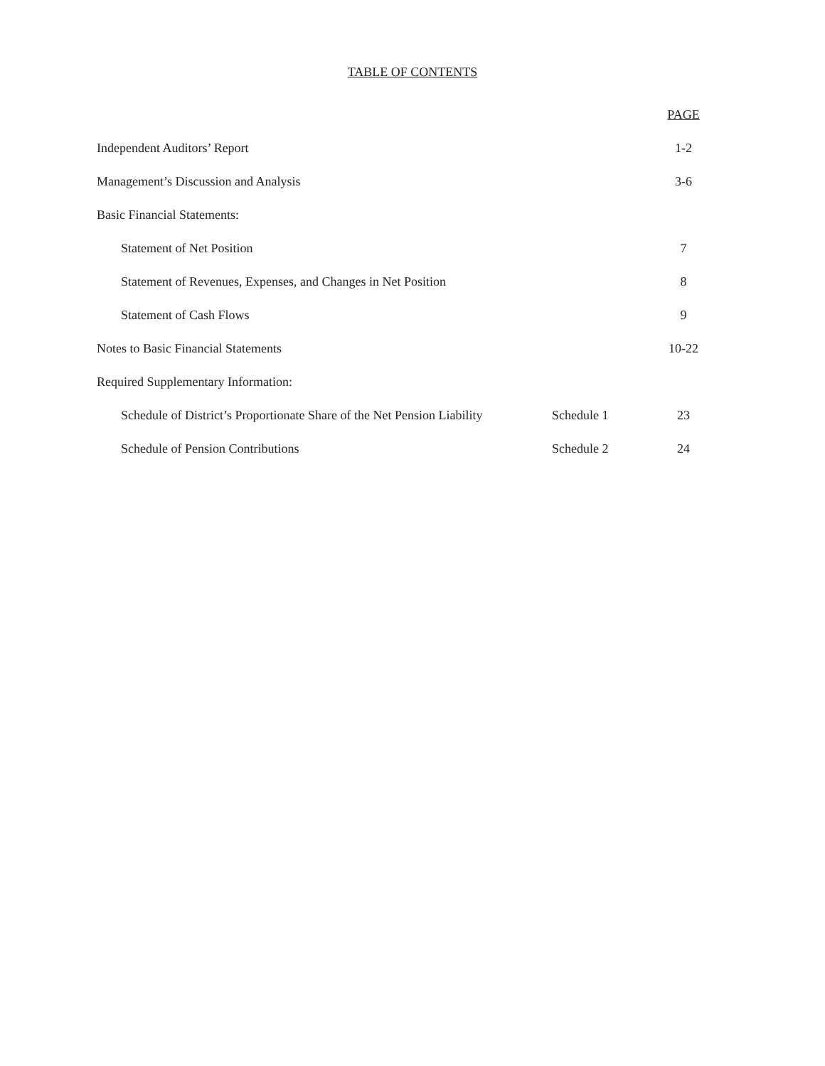TABLE OF CONTENTS
| | | PAGE |
| --- | --- | --- |
| Independent Auditors’ Report | | 1-2 |
| Management’s Discussion and Analysis | | 3-6 |
| Basic Financial Statements: | | |
| Statement of Net Position | | 7 |
| Statement of Revenues, Expenses, and Changes in Net Position | | 8 |
| Statement of Cash Flows | | 9 |
| Notes to Basic Financial Statements | | 10-22 |
| Required Supplementary Information: | | |
| Schedule of District’s Proportionate Share of the Net Pension Liability | Schedule 1 | 23 |
| Schedule of Pension Contributions | Schedule 2 | 24 |